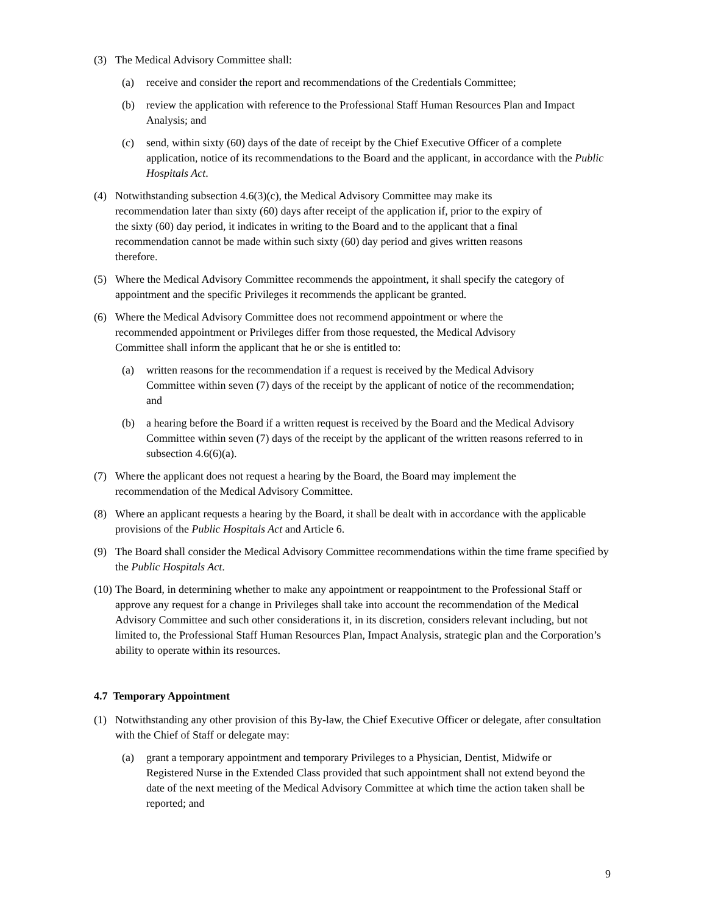(3) The Medical Advisory Committee shall:
(a) receive and consider the report and recommendations of the Credentials Committee;
(b) review the application with reference to the Professional Staff Human Resources Plan and Impact Analysis; and
(c) send, within sixty (60) days of the date of receipt by the Chief Executive Officer of a complete application, notice of its recommendations to the Board and the applicant, in accordance with the Public Hospitals Act.
(4) Notwithstanding subsection 4.6(3)(c), the Medical Advisory Committee may make its recommendation later than sixty (60) days after receipt of the application if, prior to the expiry of the sixty (60) day period, it indicates in writing to the Board and to the applicant that a final recommendation cannot be made within such sixty (60) day period and gives written reasons therefore.
(5) Where the Medical Advisory Committee recommends the appointment, it shall specify the category of appointment and the specific Privileges it recommends the applicant be granted.
(6) Where the Medical Advisory Committee does not recommend appointment or where the recommended appointment or Privileges differ from those requested, the Medical Advisory Committee shall inform the applicant that he or she is entitled to:
(a) written reasons for the recommendation if a request is received by the Medical Advisory Committee within seven (7) days of the receipt by the applicant of notice of the recommendation; and
(b) a hearing before the Board if a written request is received by the Board and the Medical Advisory Committee within seven (7) days of the receipt by the applicant of the written reasons referred to in subsection 4.6(6)(a).
(7) Where the applicant does not request a hearing by the Board, the Board may implement the recommendation of the Medical Advisory Committee.
(8) Where an applicant requests a hearing by the Board, it shall be dealt with in accordance with the applicable provisions of the Public Hospitals Act and Article 6.
(9) The Board shall consider the Medical Advisory Committee recommendations within the time frame specified by the Public Hospitals Act.
(10) The Board, in determining whether to make any appointment or reappointment to the Professional Staff or approve any request for a change in Privileges shall take into account the recommendation of the Medical Advisory Committee and such other considerations it, in its discretion, considers relevant including, but not limited to, the Professional Staff Human Resources Plan, Impact Analysis, strategic plan and the Corporation’s ability to operate within its resources.
4.7 Temporary Appointment
(1) Notwithstanding any other provision of this By-law, the Chief Executive Officer or delegate, after consultation with the Chief of Staff or delegate may:
(a) grant a temporary appointment and temporary Privileges to a Physician, Dentist, Midwife or Registered Nurse in the Extended Class provided that such appointment shall not extend beyond the date of the next meeting of the Medical Advisory Committee at which time the action taken shall be reported; and
9